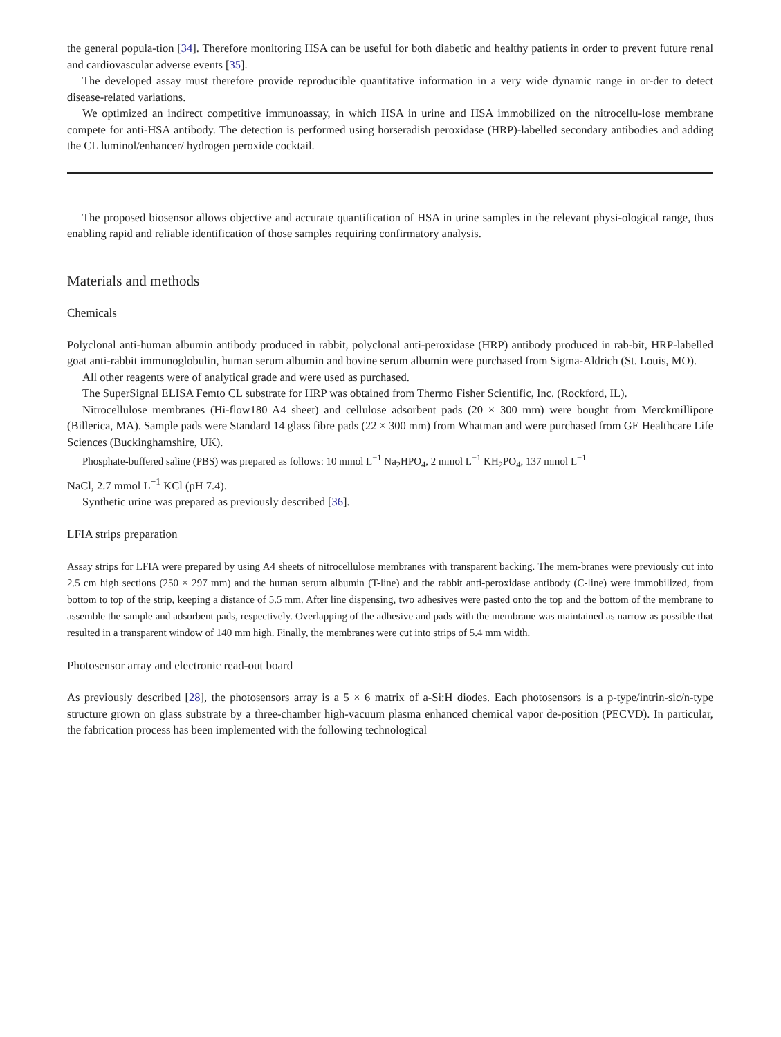the general popula-tion [34]. Therefore monitoring HSA can be useful for both diabetic and healthy patients in order to prevent future renal and cardiovascular adverse events [35].
The developed assay must therefore provide reproducible quantitative information in a very wide dynamic range in or-der to detect disease-related variations.
We optimized an indirect competitive immunoassay, in which HSA in urine and HSA immobilized on the nitrocellu-lose membrane compete for anti-HSA antibody. The detection is performed using horseradish peroxidase (HRP)-labelled secondary antibodies and adding the CL luminol/enhancer/ hydrogen peroxide cocktail.
The proposed biosensor allows objective and accurate quantification of HSA in urine samples in the relevant physi-ological range, thus enabling rapid and reliable identification of those samples requiring confirmatory analysis.
Materials and methods
Chemicals
Polyclonal anti-human albumin antibody produced in rabbit, polyclonal anti-peroxidase (HRP) antibody produced in rab-bit, HRP-labelled goat anti-rabbit immunoglobulin, human serum albumin and bovine serum albumin were purchased from Sigma-Aldrich (St. Louis, MO).
All other reagents were of analytical grade and were used as purchased.
The SuperSignal ELISA Femto CL substrate for HRP was obtained from Thermo Fisher Scientific, Inc. (Rockford, IL).
Nitrocellulose membranes (Hi-flow180 A4 sheet) and cellulose adsorbent pads (20 × 300 mm) were bought from Merckmillipore (Billerica, MA). Sample pads were Standard 14 glass fibre pads (22 × 300 mm) from Whatman and were purchased from GE Healthcare Life Sciences (Buckinghamshire, UK).
Phosphate-buffered saline (PBS) was prepared as follows: 10 mmol L<sup>−1</sup> Na<sub>2</sub>HPO<sub>4</sub>, 2 mmol L<sup>−1</sup> KH<sub>2</sub>PO<sub>4</sub>, 137 mmol L<sup>−1</sup>
NaCl, 2.7 mmol L<sup>−1</sup> KCl (pH 7.4).
Synthetic urine was prepared as previously described [36].
LFIA strips preparation
Assay strips for LFIA were prepared by using A4 sheets of nitrocellulose membranes with transparent backing. The mem-branes were previously cut into 2.5 cm high sections (250 × 297 mm) and the human serum albumin (T-line) and the rabbit anti-peroxidase antibody (C-line) were immobilized, from bottom to top of the strip, keeping a distance of 5.5 mm. After line dispensing, two adhesives were pasted onto the top and the bottom of the membrane to assemble the sample and adsorbent pads, respectively. Overlapping of the adhesive and pads with the membrane was maintained as narrow as possible that resulted in a transparent window of 140 mm high. Finally, the membranes were cut into strips of 5.4 mm width.
Photosensor array and electronic read-out board
As previously described [28], the photosensors array is a 5 × 6 matrix of a-Si:H diodes. Each photosensors is a p-type/intrin-sic/n-type structure grown on glass substrate by a three-chamber high-vacuum plasma enhanced chemical vapor de-position (PECVD). In particular, the fabrication process has been implemented with the following technological